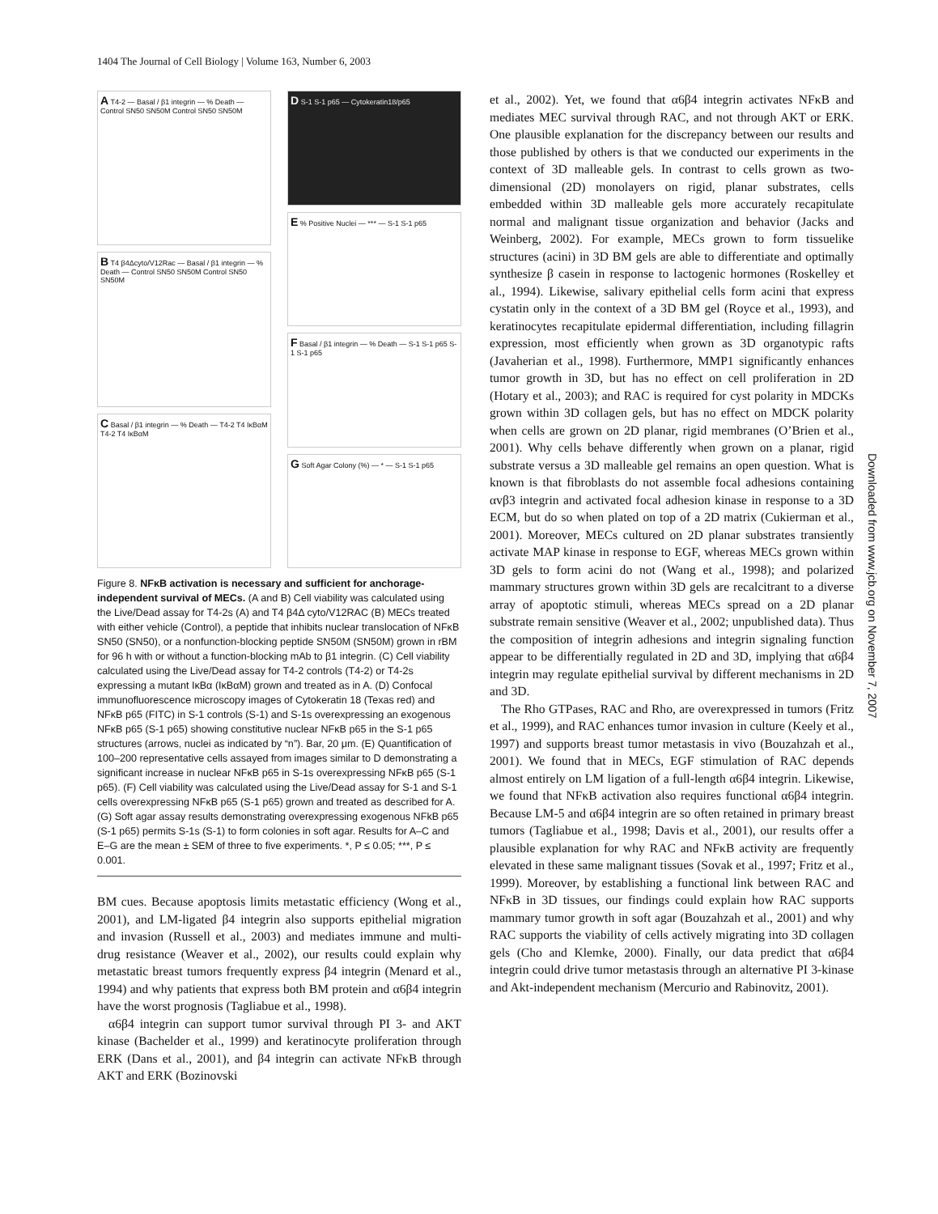1404 The Journal of Cell Biology | Volume 163, Number 6, 2003
A T4-2 — Basal / β1 integrin — % Death — Control SN50 SN50M Control SN50 SN50M
B T4 β4Δcyto/V12Rac — Basal / β1 integrin — % Death — Control SN50 SN50M Control SN50 SN50M
C Basal / β1 integrin — % Death — T4-2 T4 IκBαM T4-2 T4 IκBαM
D S-1 S-1 p65 — Cytokeratin18/p65
E % Positive Nuclei — *** — S-1 S-1 p65
F Basal / β1 integrin — % Death — S-1 S-1 p65 S-1 S-1 p65
G Soft Agar Colony (%) — * — S-1 S-1 p65
Figure 8. NFκB activation is necessary and sufficient for anchorage-independent survival of MECs. (A and B) Cell viability was calculated using the Live/Dead assay for T4-2s (A) and T4 β4Δ cyto/V12RAC (B) MECs treated with either vehicle (Control), a peptide that inhibits nuclear translocation of NFκB SN50 (SN50), or a nonfunction-blocking peptide SN50M (SN50M) grown in rBM for 96 h with or without a function-blocking mAb to β1 integrin. (C) Cell viability calculated using the Live/Dead assay for T4-2 controls (T4-2) or T4-2s expressing a mutant IκBα (IκBαM) grown and treated as in A. (D) Confocal immunofluorescence microscopy images of Cytokeratin 18 (Texas red) and NFκB p65 (FITC) in S-1 controls (S-1) and S-1s overexpressing an exogenous NFκB p65 (S-1 p65) showing constitutive nuclear NFκB p65 in the S-1 p65 structures (arrows, nuclei as indicated by “n”). Bar, 20 μm. (E) Quantification of 100–200 representative cells assayed from images similar to D demonstrating a significant increase in nuclear NFκB p65 in S-1s overexpressing NFκB p65 (S-1 p65). (F) Cell viability was calculated using the Live/Dead assay for S-1 and S-1 cells overexpressing NFκB p65 (S-1 p65) grown and treated as described for A. (G) Soft agar assay results demonstrating overexpressing exogenous NFkB p65 (S-1 p65) permits S-1s (S-1) to form colonies in soft agar. Results for A–C and E–G are the mean ± SEM of three to five experiments. *, P ≤ 0.05; ***, P ≤ 0.001.
BM cues. Because apoptosis limits metastatic efficiency (Wong et al., 2001), and LM-ligated β4 integrin also supports epithelial migration and invasion (Russell et al., 2003) and mediates immune and multi-drug resistance (Weaver et al., 2002), our results could explain why metastatic breast tumors frequently express β4 integrin (Menard et al., 1994) and why patients that express both BM protein and α6β4 integrin have the worst prognosis (Tagliabue et al., 1998).
α6β4 integrin can support tumor survival through PI 3- and AKT kinase (Bachelder et al., 1999) and keratinocyte proliferation through ERK (Dans et al., 2001), and β4 integrin can activate NFκB through AKT and ERK (Bozinovski
et al., 2002). Yet, we found that α6β4 integrin activates NFκB and mediates MEC survival through RAC, and not through AKT or ERK. One plausible explanation for the discrepancy between our results and those published by others is that we conducted our experiments in the context of 3D malleable gels. In contrast to cells grown as two-dimensional (2D) monolayers on rigid, planar substrates, cells embedded within 3D malleable gels more accurately recapitulate normal and malignant tissue organization and behavior (Jacks and Weinberg, 2002). For example, MECs grown to form tissuelike structures (acini) in 3D BM gels are able to differentiate and optimally synthesize β casein in response to lactogenic hormones (Roskelley et al., 1994). Likewise, salivary epithelial cells form acini that express cystatin only in the context of a 3D BM gel (Royce et al., 1993), and keratinocytes recapitulate epidermal differentiation, including fillagrin expression, most efficiently when grown as 3D organotypic rafts (Javaherian et al., 1998). Furthermore, MMP1 significantly enhances tumor growth in 3D, but has no effect on cell proliferation in 2D (Hotary et al., 2003); and RAC is required for cyst polarity in MDCKs grown within 3D collagen gels, but has no effect on MDCK polarity when cells are grown on 2D planar, rigid membranes (O’Brien et al., 2001). Why cells behave differently when grown on a planar, rigid substrate versus a 3D malleable gel remains an open question. What is known is that fibroblasts do not assemble focal adhesions containing αvβ3 integrin and activated focal adhesion kinase in response to a 3D ECM, but do so when plated on top of a 2D matrix (Cukierman et al., 2001). Moreover, MECs cultured on 2D planar substrates transiently activate MAP kinase in response to EGF, whereas MECs grown within 3D gels to form acini do not (Wang et al., 1998); and polarized mammary structures grown within 3D gels are recalcitrant to a diverse array of apoptotic stimuli, whereas MECs spread on a 2D planar substrate remain sensitive (Weaver et al., 2002; unpublished data). Thus the composition of integrin adhesions and integrin signaling function appear to be differentially regulated in 2D and 3D, implying that α6β4 integrin may regulate epithelial survival by different mechanisms in 2D and 3D.
The Rho GTPases, RAC and Rho, are overexpressed in tumors (Fritz et al., 1999), and RAC enhances tumor invasion in culture (Keely et al., 1997) and supports breast tumor metastasis in vivo (Bouzahzah et al., 2001). We found that in MECs, EGF stimulation of RAC depends almost entirely on LM ligation of a full-length α6β4 integrin. Likewise, we found that NFκB activation also requires functional α6β4 integrin. Because LM-5 and α6β4 integrin are so often retained in primary breast tumors (Tagliabue et al., 1998; Davis et al., 2001), our results offer a plausible explanation for why RAC and NFκB activity are frequently elevated in these same malignant tissues (Sovak et al., 1997; Fritz et al., 1999). Moreover, by establishing a functional link between RAC and NFκB in 3D tissues, our findings could explain how RAC supports mammary tumor growth in soft agar (Bouzahzah et al., 2001) and why RAC supports the viability of cells actively migrating into 3D collagen gels (Cho and Klemke, 2000). Finally, our data predict that α6β4 integrin could drive tumor metastasis through an alternative PI 3-kinase and Akt-independent mechanism (Mercurio and Rabinovitz, 2001).
Downloaded from www.jcb.org on November 7, 2007